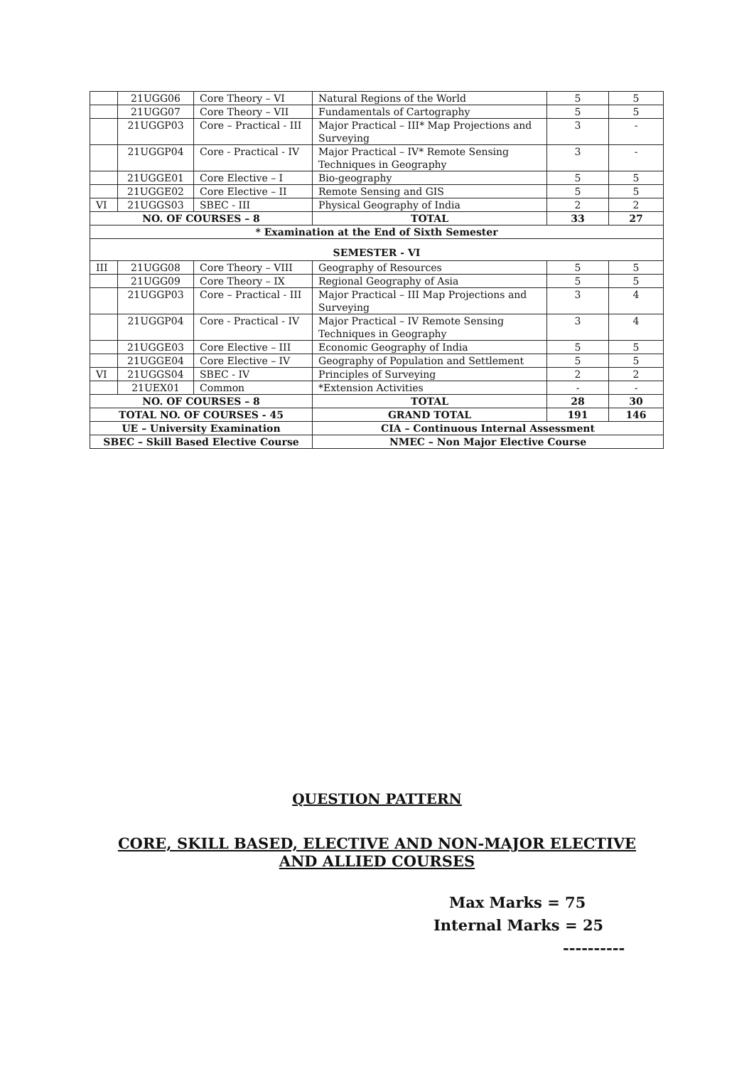| | 21UGG06 | Core Theory – VI | Natural Regions of the World | 5 | 5 |
| | 21UGG07 | Core Theory – VII | Fundamentals of Cartography | 5 | 5 |
| | 21UGGP03 | Core – Practical - III | Major Practical – III* Map Projections and Surveying | 3 | - |
| | 21UGGP04 | Core - Practical - IV | Major Practical – IV* Remote Sensing Techniques in Geography | 3 | - |
| | 21UGGE01 | Core Elective – I | Bio-geography | 5 | 5 |
| | 21UGGE02 | Core Elective – II | Remote Sensing and GIS | 5 | 5 |
| VI | 21UGGS03 | SBEC - III | Physical Geography of India | 2 | 2 |
| NO. OF COURSES – 8 | | | TOTAL | 33 | 27 |
| * Examination at the End of Sixth Semester | | | | | |
| SEMESTER - VI | | | | | |
| III | 21UGG08 | Core Theory – VIII | Geography of Resources | 5 | 5 |
| | 21UGG09 | Core Theory – IX | Regional Geography of Asia | 5 | 5 |
| | 21UGGP03 | Core – Practical - III | Major Practical – III Map Projections and Surveying | 3 | 4 |
| | 21UGGP04 | Core - Practical - IV | Major Practical – IV Remote Sensing Techniques in Geography | 3 | 4 |
| | 21UGGE03 | Core Elective – III | Economic Geography of India | 5 | 5 |
| | 21UGGE04 | Core Elective – IV | Geography of Population and Settlement | 5 | 5 |
| VI | 21UGGS04 | SBEC - IV | Principles of Surveying | 2 | 2 |
| | 21UEX01 | Common | *Extension Activities | - | - |
| NO. OF COURSES – 8 | | | TOTAL | 28 | 30 |
| TOTAL NO. OF COURSES - 45 | | | GRAND TOTAL | 191 | 146 |
| UE – University Examination | | | CIA – Continuous Internal Assessment | | |
| SBEC – Skill Based Elective Course | | | NMEC – Non Major Elective Course | | |
QUESTION PATTERN
CORE, SKILL BASED, ELECTIVE AND NON-MAJOR ELECTIVE
AND ALLIED COURSES
Max Marks = 75
Internal Marks = 25
----------